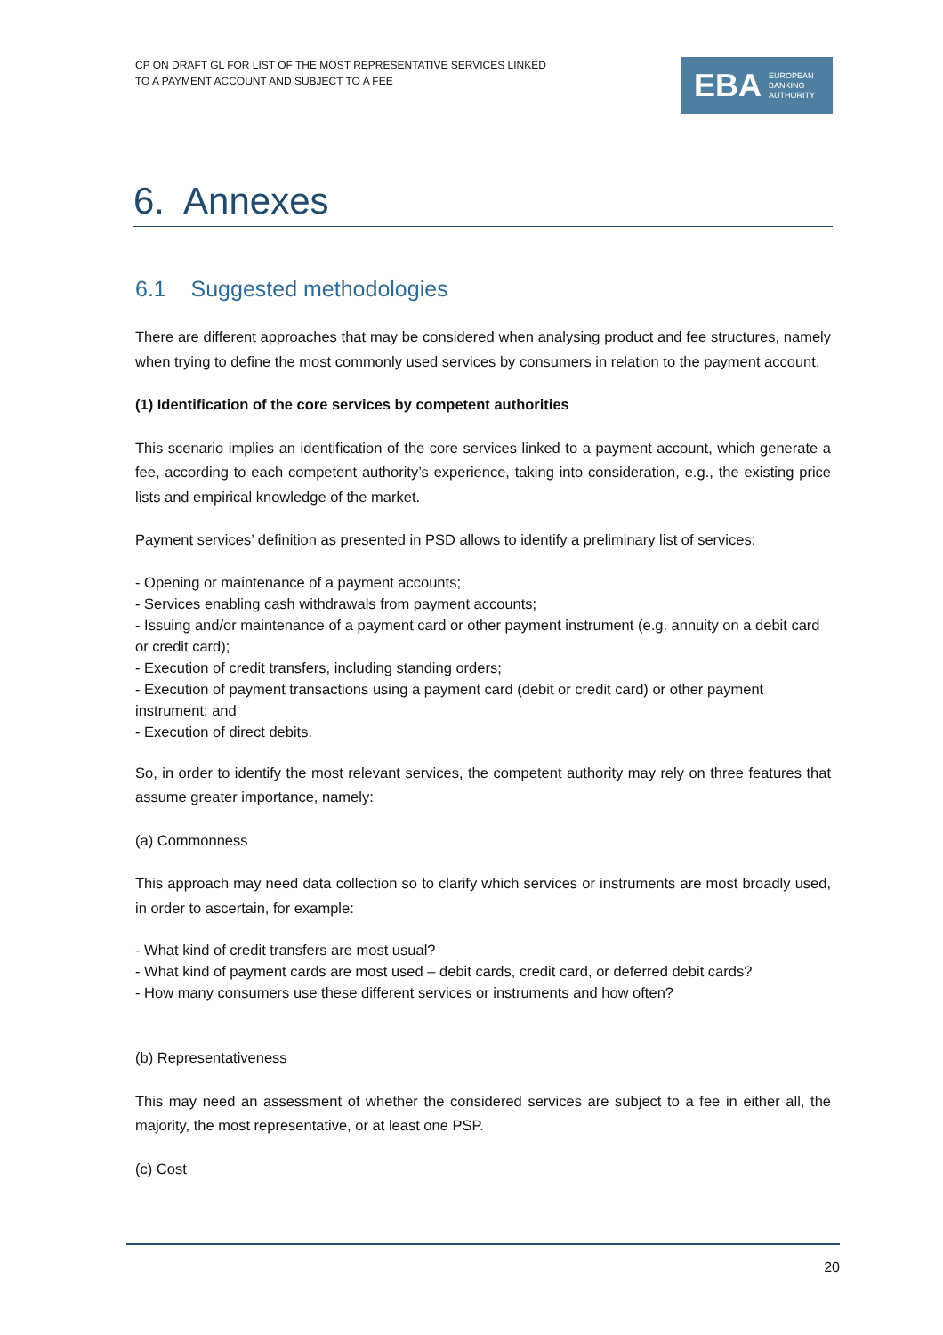CP ON DRAFT GL FOR LIST OF THE MOST REPRESENTATIVE SERVICES LINKED
TO A PAYMENT ACCOUNT AND SUBJECT TO A FEE
EBA EUROPEAN
BANKING
AUTHORITY
6. Annexes
6.1 Suggested methodologies
There are different approaches that may be considered when analysing product and fee structures, namely when trying to define the most commonly used services by consumers in relation to the payment account.
(1) Identification of the core services by competent authorities
This scenario implies an identification of the core services linked to a payment account, which generate a fee, according to each competent authority’s experience, taking into consideration, e.g., the existing price lists and empirical knowledge of the market.
Payment services’ definition as presented in PSD allows to identify a preliminary list of services:
- Opening or maintenance of a payment accounts;
- Services enabling cash withdrawals from payment accounts;
- Issuing and/or maintenance of a payment card or other payment instrument (e.g. annuity on a debit card or credit card);
- Execution of credit transfers, including standing orders;
- Execution of payment transactions using a payment card (debit or credit card) or other payment instrument; and
- Execution of direct debits.
So, in order to identify the most relevant services, the competent authority may rely on three features that assume greater importance, namely:
(a) Commonness
This approach may need data collection so to clarify which services or instruments are most broadly used, in order to ascertain, for example:
- What kind of credit transfers are most usual?
- What kind of payment cards are most used – debit cards, credit card, or deferred debit cards?
- How many consumers use these different services or instruments and how often?
(b) Representativeness
This may need an assessment of whether the considered services are subject to a fee in either all, the majority, the most representative, or at least one PSP.
(c) Cost
20